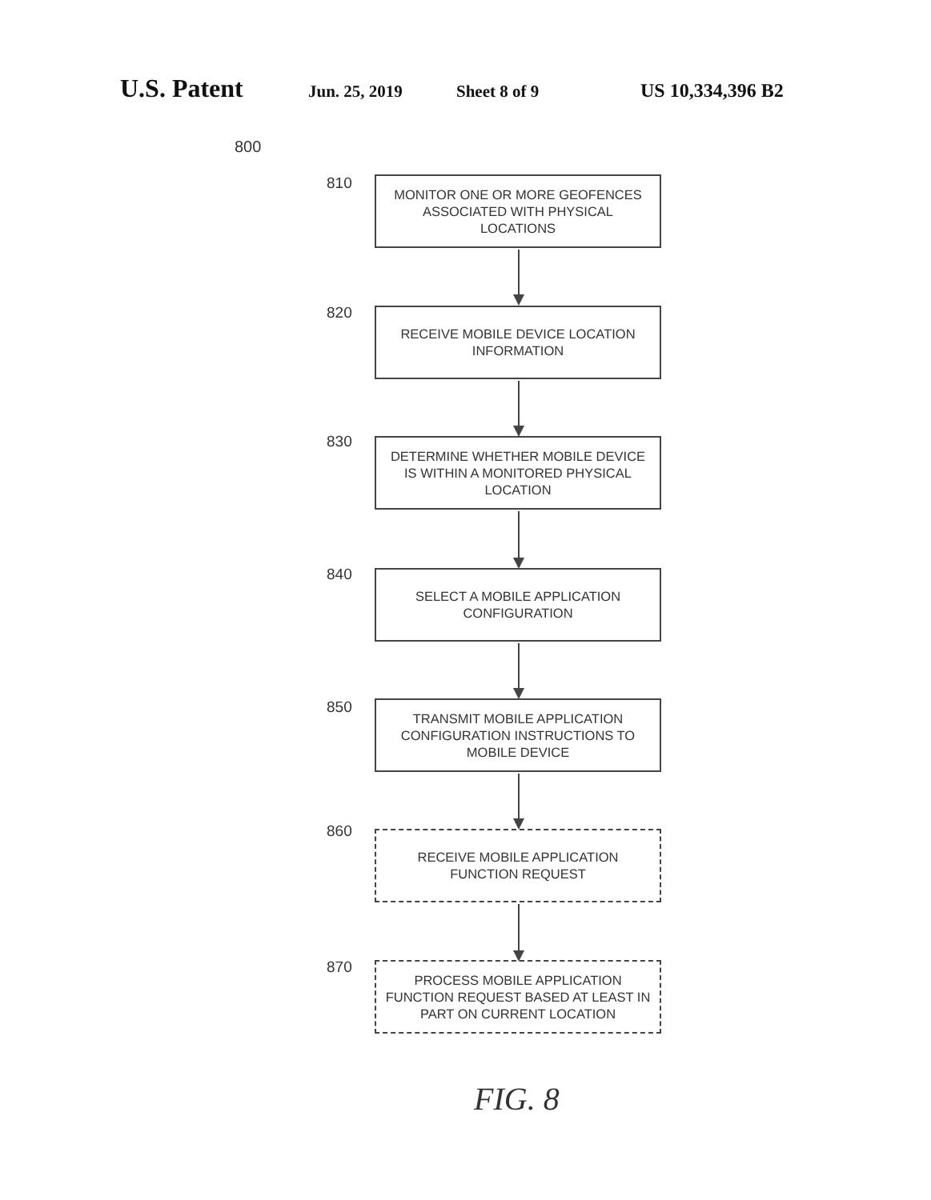U.S. Patent Jun. 25, 2019 Sheet 8 of 9 US 10,334,396 B2
800
810
MONITOR ONE OR MORE GEOFENCES
ASSOCIATED WITH PHYSICAL
LOCATIONS
820
RECEIVE MOBILE DEVICE LOCATION
INFORMATION
830
DETERMINE WHETHER MOBILE DEVICE
IS WITHIN A MONITORED PHYSICAL
LOCATION
840
SELECT A MOBILE APPLICATION
CONFIGURATION
850
TRANSMIT MOBILE APPLICATION
CONFIGURATION INSTRUCTIONS TO
MOBILE DEVICE
860
RECEIVE MOBILE APPLICATION
FUNCTION REQUEST
870
PROCESS MOBILE APPLICATION
FUNCTION REQUEST BASED AT LEAST IN
PART ON CURRENT LOCATION
FIG. 8